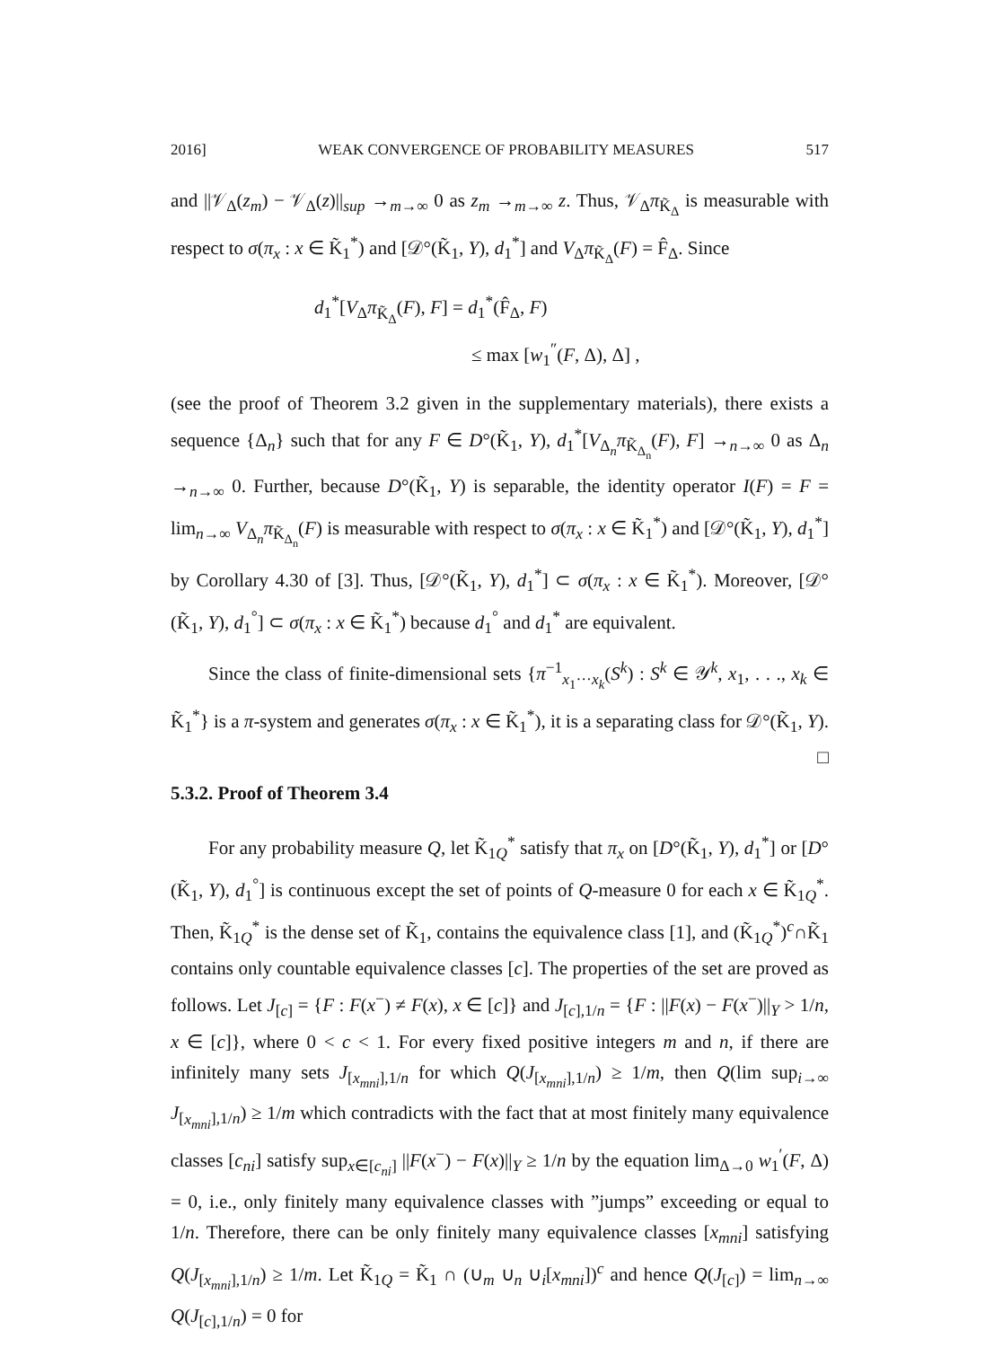2016] WEAK CONVERGENCE OF PROBABILITY MEASURES 517
and ||𝒱<sub>Δ</sub>(z<sub>m</sub>) − 𝒱<sub>Δ</sub>(z)||<sub>sup</sub> →<sub>m→∞</sub> 0 as z<sub>m</sub> →<sub>m→∞</sub> z. Thus, 𝒱<sub>Δ</sub>π<sub>K̃<sub>Δ</sub></sub> is measurable with respect to σ(π<sub>x</sub> : x ∈ K̃<sub>1</sub><sup>*</sup>) and [𝒟°(K̃<sub>1</sub>, Y), d<sub>1</sub><sup>*</sup>] and V<sub>Δ</sub>π<sub>K̃<sub>Δ</sub></sub>(F) = F̂<sub>Δ</sub>. Since
d<sub>1</sub><sup>*</sup>[V<sub>Δ</sub>π<sub>K̃<sub>Δ</sub></sub>(F), F] = d<sub>1</sub><sup>*</sup>(F̂<sub>Δ</sub>, F)
≤ max [w<sub>1</sub><sup>″</sup>(F, Δ), Δ] ,
(see the proof of Theorem 3.2 given in the supplementary materials), there exists a sequence {Δ<sub>n</sub>} such that for any F ∈ D°(K̃<sub>1</sub>, Y), d<sub>1</sub><sup>*</sup>[V<sub>Δ<sub>n</sub></sub>π<sub>K̃<sub>Δ<sub>n</sub></sub></sub>(F), F] →<sub>n→∞</sub> 0 as Δ<sub>n</sub> →<sub>n→∞</sub> 0. Further, because D°(K̃<sub>1</sub>, Y) is separable, the identity operator I(F) = F = lim<sub>n→∞</sub> V<sub>Δ<sub>n</sub></sub>π<sub>K̃<sub>Δ<sub>n</sub></sub></sub>(F) is measurable with respect to σ(π<sub>x</sub> : x ∈ K̃<sub>1</sub><sup>*</sup>) and [𝒟°(K̃<sub>1</sub>, Y), d<sub>1</sub><sup>*</sup>] by Corollary 4.30 of [3]. Thus, [𝒟°(K̃<sub>1</sub>, Y), d<sub>1</sub><sup>*</sup>] ⊂ σ(π<sub>x</sub> : x ∈ K̃<sub>1</sub><sup>*</sup>). Moreover, [𝒟°(K̃<sub>1</sub>, Y), d<sub>1</sub><sup>°</sup>] ⊂ σ(π<sub>x</sub> : x ∈ K̃<sub>1</sub><sup>*</sup>) because d<sub>1</sub><sup>°</sup> and d<sub>1</sub><sup>*</sup> are equivalent.
Since the class of finite-dimensional sets {π<sup>−1</sup><sub>x<sub>1</sub>···x<sub>k</sub></sub>(S<sup>k</sup>) : S<sup>k</sup> ∈ 𝒴<sup>k</sup>, x<sub>1</sub>, . . ., x<sub>k</sub> ∈ K̃<sub>1</sub><sup>*</sup>} is a π-system and generates σ(π<sub>x</sub> : x ∈ K̃<sub>1</sub><sup>*</sup>), it is a separating class for 𝒟°(K̃<sub>1</sub>, Y). □
5.3.2. Proof of Theorem 3.4
For any probability measure Q, let K̃<sub>1Q</sub><sup>*</sup> satisfy that π<sub>x</sub> on [D°(K̃<sub>1</sub>, Y), d<sub>1</sub><sup>*</sup>] or [D°(K̃<sub>1</sub>, Y), d<sub>1</sub><sup>°</sup>] is continuous except the set of points of Q-measure 0 for each x ∈ K̃<sub>1Q</sub><sup>*</sup>. Then, K̃<sub>1Q</sub><sup>*</sup> is the dense set of K̃<sub>1</sub>, contains the equivalence class [1], and (K̃<sub>1Q</sub><sup>*</sup>)<sup>c</sup>∩K̃<sub>1</sub> contains only countable equivalence classes [c]. The properties of the set are proved as follows. Let J<sub>[c]</sub> = {F : F(x<sup>−</sup>) ≠ F(x), x ∈ [c]} and J<sub>[c],1/n</sub> = {F : ||F(x) − F(x<sup>−</sup>)||<sub>Y</sub> > 1/n, x ∈ [c]}, where 0 < c < 1. For every fixed positive integers m and n, if there are infinitely many sets J<sub>[x<sub>mni</sub>],1/n</sub> for which Q(J<sub>[x<sub>mni</sub>],1/n</sub>) ≥ 1/m, then Q(lim sup<sub>i→∞</sub> J<sub>[x<sub>mni</sub>],1/n</sub>) ≥ 1/m which contradicts with the fact that at most finitely many equivalence classes [c<sub>ni</sub>] satisfy sup<sub>x∈[c<sub>ni</sub>]</sub> ||F(x<sup>−</sup>) − F(x)||<sub>Y</sub> ≥ 1/n by the equation lim<sub>Δ→0</sub> w<sub>1</sub><sup>′</sup>(F, Δ) = 0, i.e., only finitely many equivalence classes with ”jumps” exceeding or equal to 1/n. Therefore, there can be only finitely many equivalence classes [x<sub>mni</sub>] satisfying Q(J<sub>[x<sub>mni</sub>],1/n</sub>) ≥ 1/m. Let K̃<sub>1Q</sub> = K̃<sub>1</sub> ∩ (∪<sub>m</sub> ∪<sub>n</sub> ∪<sub>i</sub>[x<sub>mni</sub>])<sup>c</sup> and hence Q(J<sub>[c]</sub>) = lim<sub>n→∞</sub> Q(J<sub>[c],1/n</sub>) = 0 for